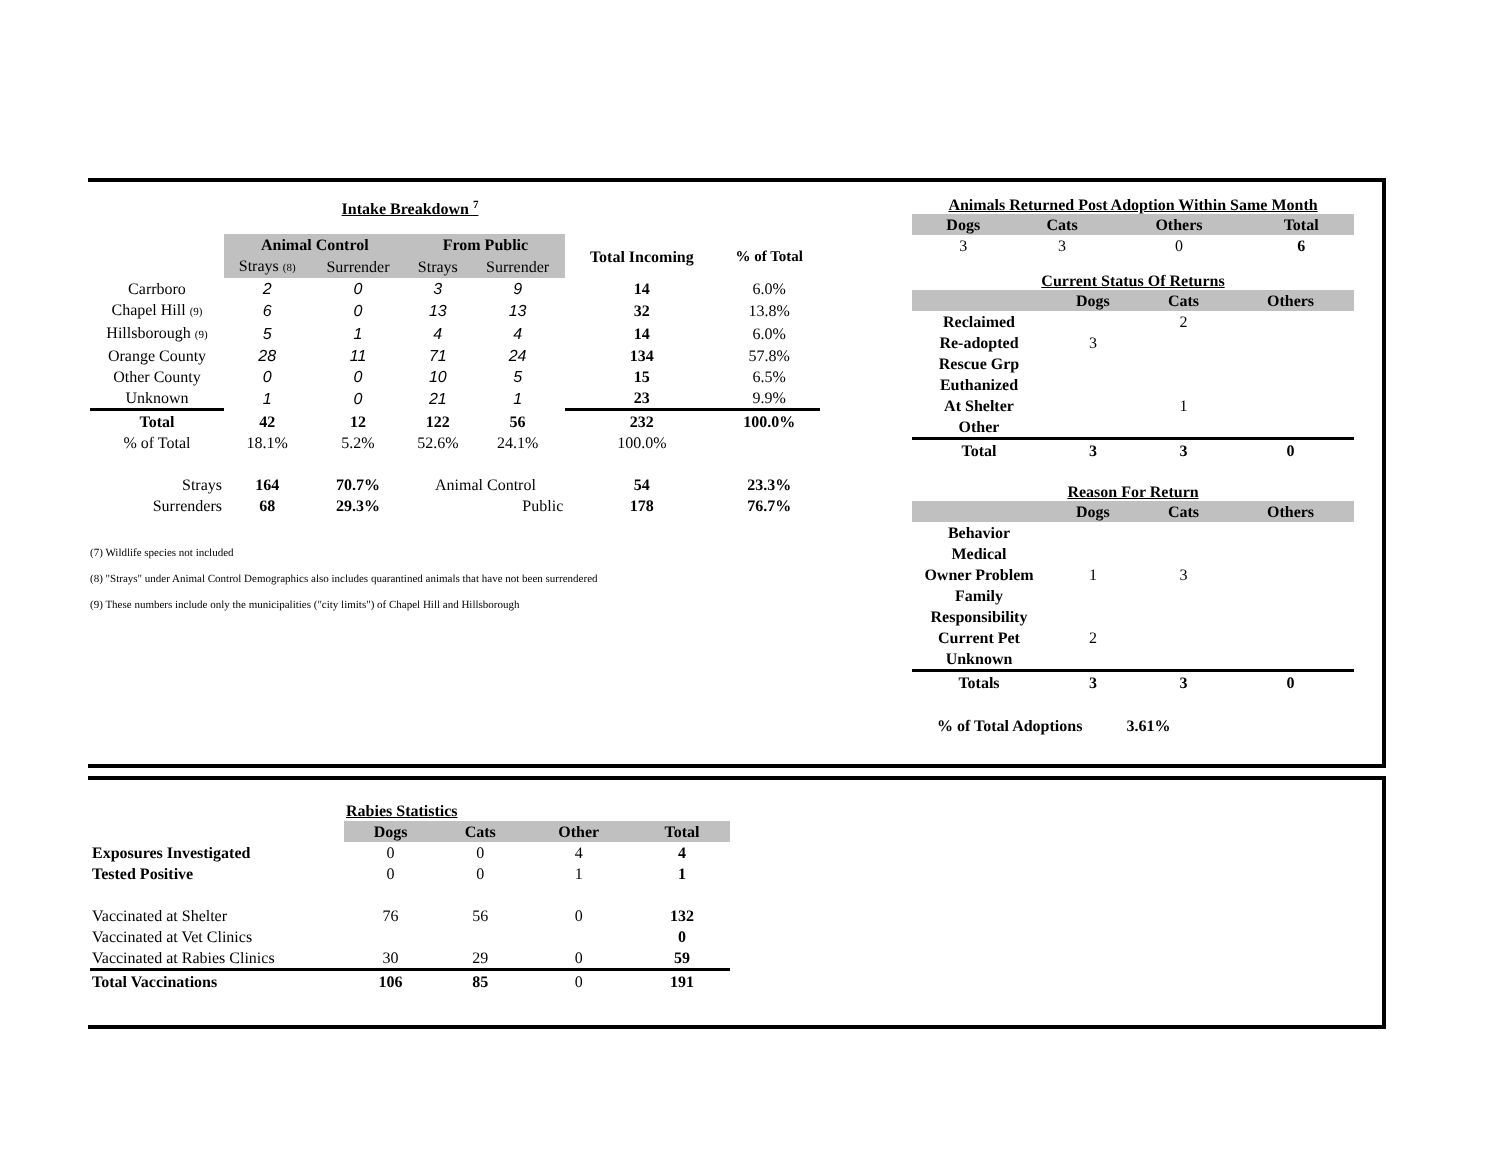Intake Breakdown <sup>7</sup>
| | Animal Control | | From Public | | Total Incoming | % of Total |
| | Strays (8) | Surrender | Strays | Surrender | | |
| Carrboro | 2 | 0 | 3 | 9 | 14 | 6.0% |
| Chapel Hill (9) | 6 | 0 | 13 | 13 | 32 | 13.8% |
| Hillsborough (9) | 5 | 1 | 4 | 4 | 14 | 6.0% |
| Orange County | 28 | 11 | 71 | 24 | 134 | 57.8% |
| Other County | 0 | 0 | 10 | 5 | 15 | 6.5% |
| Unknown | 1 | 0 | 21 | 1 | 23 | 9.9% |
| Total | 42 | 12 | 122 | 56 | 232 | 100.0% |
| % of Total | 18.1% | 5.2% | 52.6% | 24.1% | 100.0% | |
| Strays | 164 | 70.7% | Animal Control | | 54 | 23.3% |
| Surrenders | 68 | 29.3% | Public | | 178 | 76.7% |
(7) Wildlife species not included
(8) "Strays" under Animal Control Demographics also includes quarantined animals that have not been surrendered
(9) These numbers include only the municipalities ("city limits") of Chapel Hill and Hillsborough
Animals Returned Post Adoption Within Same Month
| Dogs | Cats | Others | Total |
| 3 | 3 | 0 | 6 |
Current Status Of Returns
| | Dogs | Cats | Others |
| Reclaimed | | 2 | |
| Re-adopted | 3 | | |
| Rescue Grp | | | |
| Euthanized | | | |
| At Shelter | | 1 | |
| Other | | | |
| Total | 3 | 3 | 0 |
Reason For Return
| | Dogs | Cats | Others |
| Behavior | | | |
| Medical | | | |
| Owner Problem | 1 | 3 | |
| Family Responsibility | | | |
| Current Pet | 2 | | |
| Unknown | | | |
| Totals | 3 | 3 | 0 |
% of Total Adoptions 3.61%
| | Rabies Statistics | | | |
| | Dogs | Cats | Other | Total |
| Exposures Investigated | 0 | 0 | 4 | 4 |
| Tested Positive | 0 | 0 | 1 | 1 |
| Vaccinated at Shelter | 76 | 56 | 0 | 132 |
| Vaccinated at Vet Clinics | | | | 0 |
| Vaccinated at Rabies Clinics | 30 | 29 | 0 | 59 |
| Total Vaccinations | 106 | 85 | 0 | 191 |